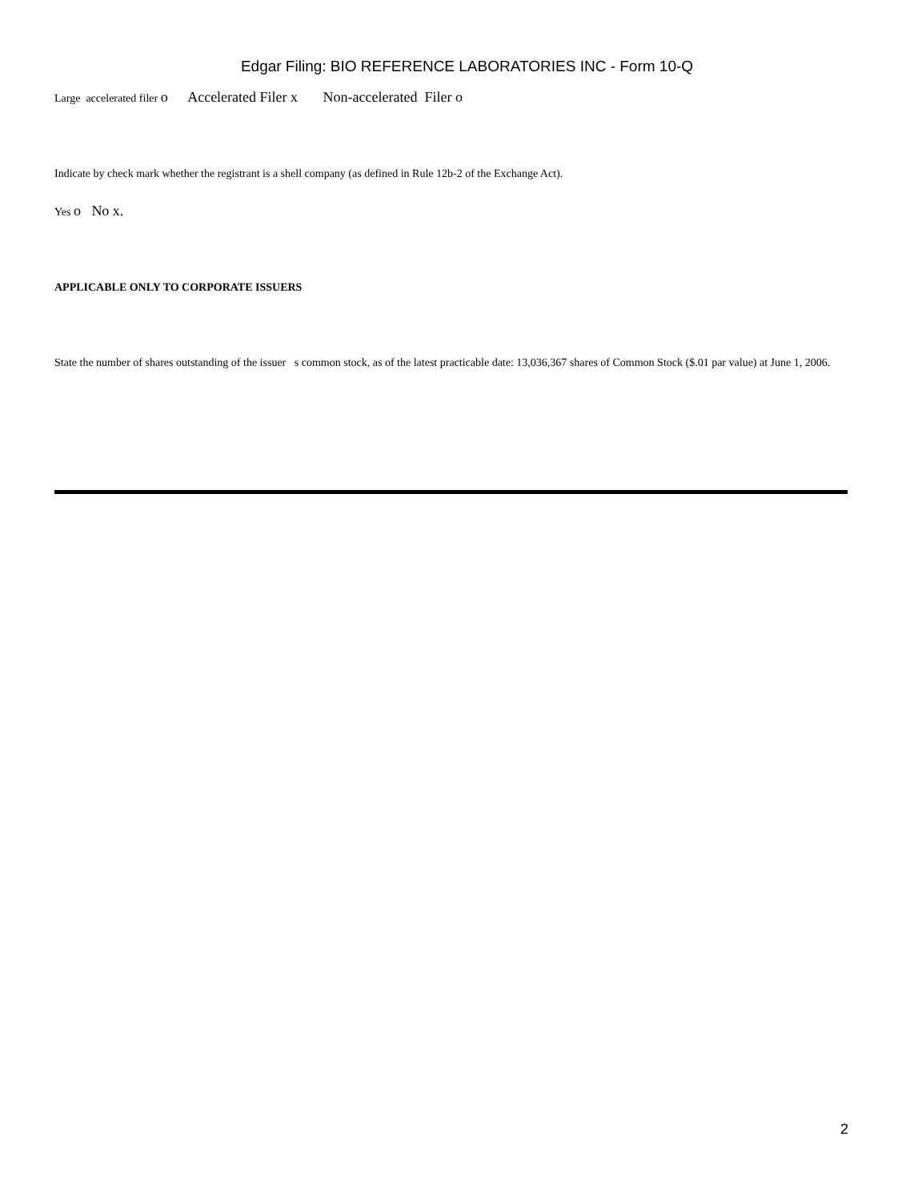Edgar Filing: BIO REFERENCE LABORATORIES INC - Form 10-Q
Large accelerated filer o Accelerated Filer x Non-accelerated Filer o
Indicate by check mark whether the registrant is a shell company (as defined in Rule 12b-2 of the Exchange Act).
Yes o No x.
APPLICABLE ONLY TO CORPORATE ISSUERS
State the number of shares outstanding of the issuer s common stock, as of the latest practicable date: 13,036,367 shares of Common Stock ($.01 par value) at June 1, 2006.
2